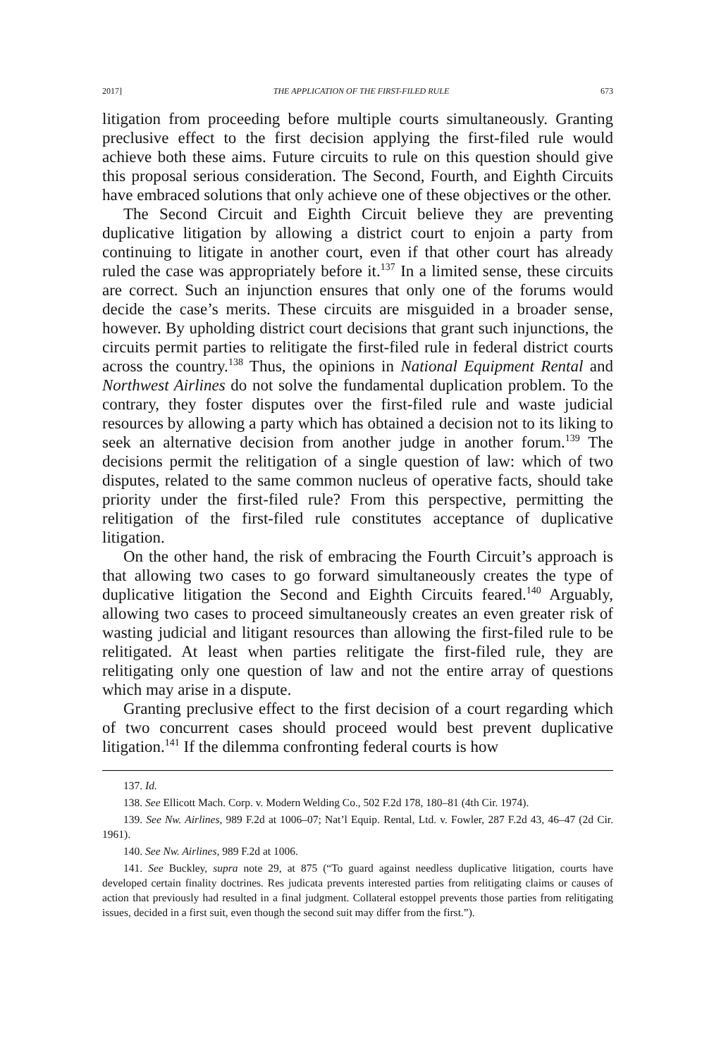2017] THE APPLICATION OF THE FIRST-FILED RULE 673
litigation from proceeding before multiple courts simultaneously. Granting preclusive effect to the first decision applying the first-filed rule would achieve both these aims. Future circuits to rule on this question should give this proposal serious consideration. The Second, Fourth, and Eighth Circuits have embraced solutions that only achieve one of these objectives or the other.
The Second Circuit and Eighth Circuit believe they are preventing duplicative litigation by allowing a district court to enjoin a party from continuing to litigate in another court, even if that other court has already ruled the case was appropriately before it.<sup>137</sup> In a limited sense, these circuits are correct. Such an injunction ensures that only one of the forums would decide the case’s merits. These circuits are misguided in a broader sense, however. By upholding district court decisions that grant such injunctions, the circuits permit parties to relitigate the first-filed rule in federal district courts across the country.<sup>138</sup> Thus, the opinions in National Equipment Rental and Northwest Airlines do not solve the fundamental duplication problem. To the contrary, they foster disputes over the first-filed rule and waste judicial resources by allowing a party which has obtained a decision not to its liking to seek an alternative decision from another judge in another forum.<sup>139</sup> The decisions permit the relitigation of a single question of law: which of two disputes, related to the same common nucleus of operative facts, should take priority under the first-filed rule? From this perspective, permitting the relitigation of the first-filed rule constitutes acceptance of duplicative litigation.
On the other hand, the risk of embracing the Fourth Circuit’s approach is that allowing two cases to go forward simultaneously creates the type of duplicative litigation the Second and Eighth Circuits feared.<sup>140</sup> Arguably, allowing two cases to proceed simultaneously creates an even greater risk of wasting judicial and litigant resources than allowing the first-filed rule to be relitigated. At least when parties relitigate the first-filed rule, they are relitigating only one question of law and not the entire array of questions which may arise in a dispute.
Granting preclusive effect to the first decision of a court regarding which of two concurrent cases should proceed would best prevent duplicative litigation.<sup>141</sup> If the dilemma confronting federal courts is how
137. Id.
138. See Ellicott Mach. Corp. v. Modern Welding Co., 502 F.2d 178, 180–81 (4th Cir. 1974).
139. See Nw. Airlines, 989 F.2d at 1006–07; Nat’l Equip. Rental, Ltd. v. Fowler, 287 F.2d 43, 46–47 (2d Cir. 1961).
140. See Nw. Airlines, 989 F.2d at 1006.
141. See Buckley, supra note 29, at 875 (“To guard against needless duplicative litigation, courts have developed certain finality doctrines. Res judicata prevents interested parties from relitigating claims or causes of action that previously had resulted in a final judgment. Collateral estoppel prevents those parties from relitigating issues, decided in a first suit, even though the second suit may differ from the first.”).